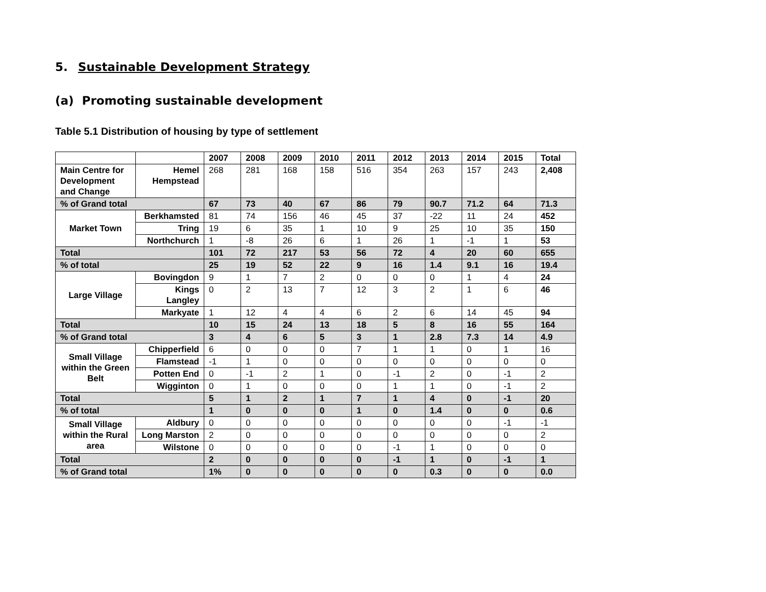5. Sustainable Development Strategy
(a) Promoting sustainable development
Table 5.1 Distribution of housing by type of settlement
| | | 2007 | 2008 | 2009 | 2010 | 2011 | 2012 | 2013 | 2014 | 2015 | Total |
| --- | --- | --- | --- | --- | --- | --- | --- | --- | --- | --- | --- |
| Main Centre for Development and Change | Hemel Hempstead | 268 | 281 | 168 | 158 | 516 | 354 | 263 | 157 | 243 | 2,408 |
| % of Grand total | | 67 | 73 | 40 | 67 | 86 | 79 | 90.7 | 71.2 | 64 | 71.3 |
| Market Town | Berkhamsted | 81 | 74 | 156 | 46 | 45 | 37 | -22 | 11 | 24 | 452 |
| | Tring | 19 | 6 | 35 | 1 | 10 | 9 | 25 | 10 | 35 | 150 |
| | Northchurch | 1 | -8 | 26 | 6 | 1 | 26 | 1 | -1 | 1 | 53 |
| Total | | 101 | 72 | 217 | 53 | 56 | 72 | 4 | 20 | 60 | 655 |
| % of total | | 25 | 19 | 52 | 22 | 9 | 16 | 1.4 | 9.1 | 16 | 19.4 |
| Large Village | Bovingdon | 9 | 1 | 7 | 2 | 0 | 0 | 0 | 1 | 4 | 24 |
| | Kings Langley | 0 | 2 | 13 | 7 | 12 | 3 | 2 | 1 | 6 | 46 |
| | Markyate | 1 | 12 | 4 | 4 | 6 | 2 | 6 | 14 | 45 | 94 |
| Total | | 10 | 15 | 24 | 13 | 18 | 5 | 8 | 16 | 55 | 164 |
| % of Grand total | | 3 | 4 | 6 | 5 | 3 | 1 | 2.8 | 7.3 | 14 | 4.9 |
| Small Village within the Green Belt | Chipperfield | 6 | 0 | 0 | 0 | 7 | 1 | 1 | 0 | 1 | 16 |
| | Flamstead | -1 | 1 | 0 | 0 | 0 | 0 | 0 | 0 | 0 | 0 |
| | Potten End | 0 | -1 | 2 | 1 | 0 | -1 | 2 | 0 | -1 | 2 |
| | Wigginton | 0 | 1 | 0 | 0 | 0 | 1 | 1 | 0 | -1 | 2 |
| Total | | 5 | 1 | 2 | 1 | 7 | 1 | 4 | 0 | -1 | 20 |
| % of total | | 1 | 0 | 0 | 0 | 1 | 0 | 1.4 | 0 | 0 | 0.6 |
| Small Village within the Rural area | Aldbury | 0 | 0 | 0 | 0 | 0 | 0 | 0 | 0 | -1 | -1 |
| | Long Marston | 2 | 0 | 0 | 0 | 0 | 0 | 0 | 0 | 0 | 2 |
| | Wilstone | 0 | 0 | 0 | 0 | 0 | -1 | 1 | 0 | 0 | 0 |
| Total | | 2 | 0 | 0 | 0 | 0 | -1 | 1 | 0 | -1 | 1 |
| % of Grand total | | 1% | 0 | 0 | 0 | 0 | 0 | 0.3 | 0 | 0 | 0.0 |